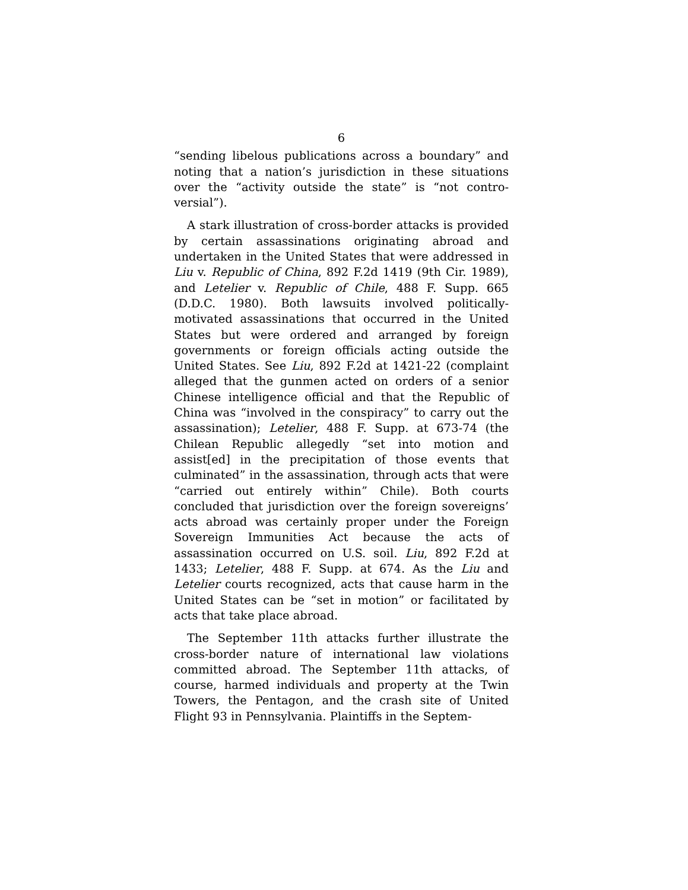6
“sending libelous publications across a boundary” and noting that a nation’s jurisdiction in these situations over the “activity outside the state” is “not contro-versial”).
A stark illustration of cross-border attacks is provided by certain assassinations originating abroad and undertaken in the United States that were addressed in Liu v. Republic of China, 892 F.2d 1419 (9th Cir. 1989), and Letelier v. Republic of Chile, 488 F. Supp. 665 (D.D.C. 1980). Both lawsuits involved politically-motivated assassinations that occurred in the United States but were ordered and arranged by foreign governments or foreign officials acting outside the United States. See Liu, 892 F.2d at 1421-22 (complaint alleged that the gunmen acted on orders of a senior Chinese intelligence official and that the Republic of China was “involved in the conspiracy” to carry out the assassination); Letelier, 488 F. Supp. at 673-74 (the Chilean Republic allegedly “set into motion and assist[ed] in the precipitation of those events that culminated” in the assassination, through acts that were “carried out entirely within” Chile). Both courts concluded that jurisdiction over the foreign sovereigns’ acts abroad was certainly proper under the Foreign Sovereign Immunities Act because the acts of assassination occurred on U.S. soil. Liu, 892 F.2d at 1433; Letelier, 488 F. Supp. at 674. As the Liu and Letelier courts recognized, acts that cause harm in the United States can be “set in motion” or facilitated by acts that take place abroad.
The September 11th attacks further illustrate the cross-border nature of international law violations committed abroad. The September 11th attacks, of course, harmed individuals and property at the Twin Towers, the Pentagon, and the crash site of United Flight 93 in Pennsylvania. Plaintiffs in the Septem-